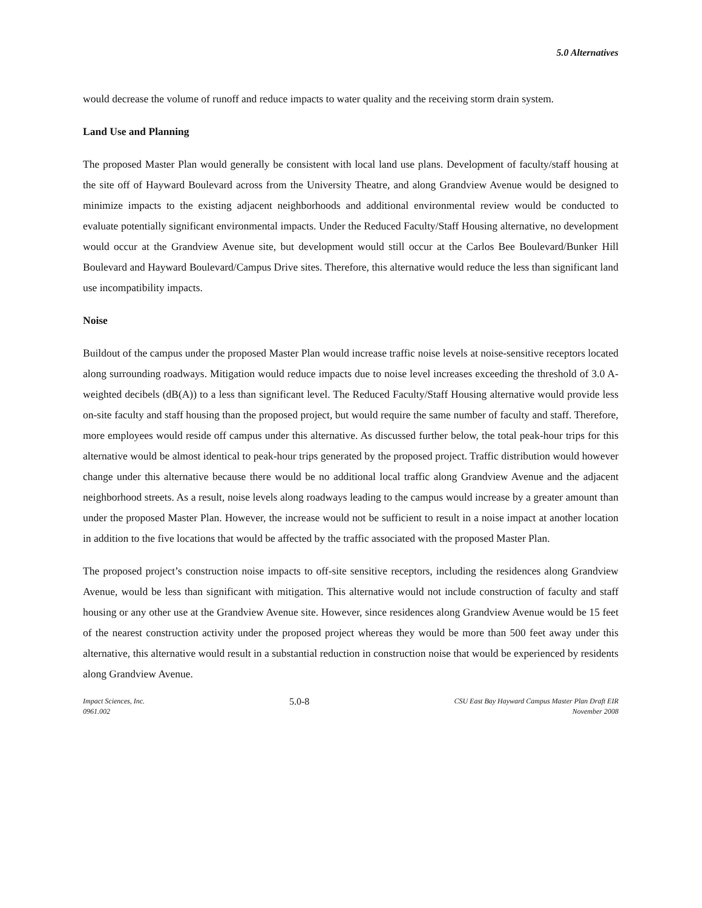5.0 Alternatives
would decrease the volume of runoff and reduce impacts to water quality and the receiving storm drain system.
Land Use and Planning
The proposed Master Plan would generally be consistent with local land use plans. Development of faculty/staff housing at the site off of Hayward Boulevard across from the University Theatre, and along Grandview Avenue would be designed to minimize impacts to the existing adjacent neighborhoods and additional environmental review would be conducted to evaluate potentially significant environmental impacts. Under the Reduced Faculty/Staff Housing alternative, no development would occur at the Grandview Avenue site, but development would still occur at the Carlos Bee Boulevard/Bunker Hill Boulevard and Hayward Boulevard/Campus Drive sites. Therefore, this alternative would reduce the less than significant land use incompatibility impacts.
Noise
Buildout of the campus under the proposed Master Plan would increase traffic noise levels at noise-sensitive receptors located along surrounding roadways. Mitigation would reduce impacts due to noise level increases exceeding the threshold of 3.0 A-weighted decibels (dB(A)) to a less than significant level. The Reduced Faculty/Staff Housing alternative would provide less on-site faculty and staff housing than the proposed project, but would require the same number of faculty and staff. Therefore, more employees would reside off campus under this alternative. As discussed further below, the total peak-hour trips for this alternative would be almost identical to peak-hour trips generated by the proposed project. Traffic distribution would however change under this alternative because there would be no additional local traffic along Grandview Avenue and the adjacent neighborhood streets. As a result, noise levels along roadways leading to the campus would increase by a greater amount than under the proposed Master Plan. However, the increase would not be sufficient to result in a noise impact at another location in addition to the five locations that would be affected by the traffic associated with the proposed Master Plan.
The proposed project’s construction noise impacts to off-site sensitive receptors, including the residences along Grandview Avenue, would be less than significant with mitigation. This alternative would not include construction of faculty and staff housing or any other use at the Grandview Avenue site. However, since residences along Grandview Avenue would be 15 feet of the nearest construction activity under the proposed project whereas they would be more than 500 feet away under this alternative, this alternative would result in a substantial reduction in construction noise that would be experienced by residents along Grandview Avenue.
Impact Sciences, Inc.
0961.002
5.0-8
CSU East Bay Hayward Campus Master Plan Draft EIR
November 2008